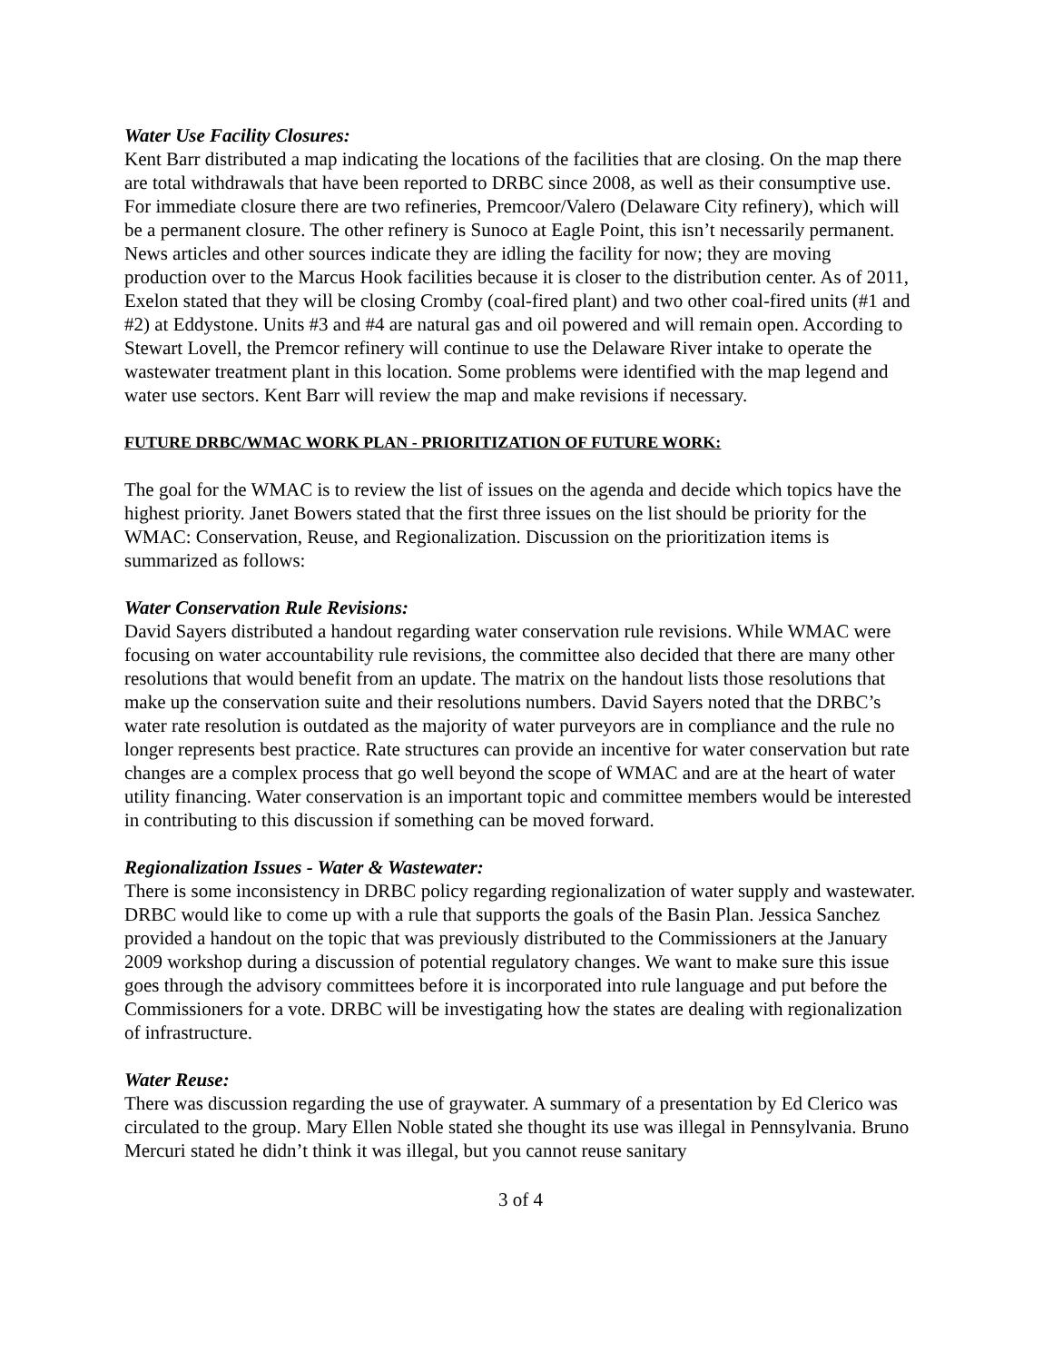Water Use Facility Closures:
Kent Barr distributed a map indicating the locations of the facilities that are closing. On the map there are total withdrawals that have been reported to DRBC since 2008, as well as their consumptive use. For immediate closure there are two refineries, Premcoor/Valero (Delaware City refinery), which will be a permanent closure. The other refinery is Sunoco at Eagle Point, this isn’t necessarily permanent. News articles and other sources indicate they are idling the facility for now; they are moving production over to the Marcus Hook facilities because it is closer to the distribution center. As of 2011, Exelon stated that they will be closing Cromby (coal-fired plant) and two other coal-fired units (#1 and #2) at Eddystone. Units #3 and #4 are natural gas and oil powered and will remain open. According to Stewart Lovell, the Premcor refinery will continue to use the Delaware River intake to operate the wastewater treatment plant in this location. Some problems were identified with the map legend and water use sectors. Kent Barr will review the map and make revisions if necessary.
FUTURE DRBC/WMAC WORK PLAN - PRIORITIZATION OF FUTURE WORK:
The goal for the WMAC is to review the list of issues on the agenda and decide which topics have the highest priority. Janet Bowers stated that the first three issues on the list should be priority for the WMAC: Conservation, Reuse, and Regionalization. Discussion on the prioritization items is summarized as follows:
Water Conservation Rule Revisions:
David Sayers distributed a handout regarding water conservation rule revisions. While WMAC were focusing on water accountability rule revisions, the committee also decided that there are many other resolutions that would benefit from an update. The matrix on the handout lists those resolutions that make up the conservation suite and their resolutions numbers. David Sayers noted that the DRBC’s water rate resolution is outdated as the majority of water purveyors are in compliance and the rule no longer represents best practice. Rate structures can provide an incentive for water conservation but rate changes are a complex process that go well beyond the scope of WMAC and are at the heart of water utility financing. Water conservation is an important topic and committee members would be interested in contributing to this discussion if something can be moved forward.
Regionalization Issues - Water & Wastewater:
There is some inconsistency in DRBC policy regarding regionalization of water supply and wastewater. DRBC would like to come up with a rule that supports the goals of the Basin Plan. Jessica Sanchez provided a handout on the topic that was previously distributed to the Commissioners at the January 2009 workshop during a discussion of potential regulatory changes. We want to make sure this issue goes through the advisory committees before it is incorporated into rule language and put before the Commissioners for a vote. DRBC will be investigating how the states are dealing with regionalization of infrastructure.
Water Reuse:
There was discussion regarding the use of graywater. A summary of a presentation by Ed Clerico was circulated to the group. Mary Ellen Noble stated she thought its use was illegal in Pennsylvania. Bruno Mercuri stated he didn’t think it was illegal, but you cannot reuse sanitary
3 of 4